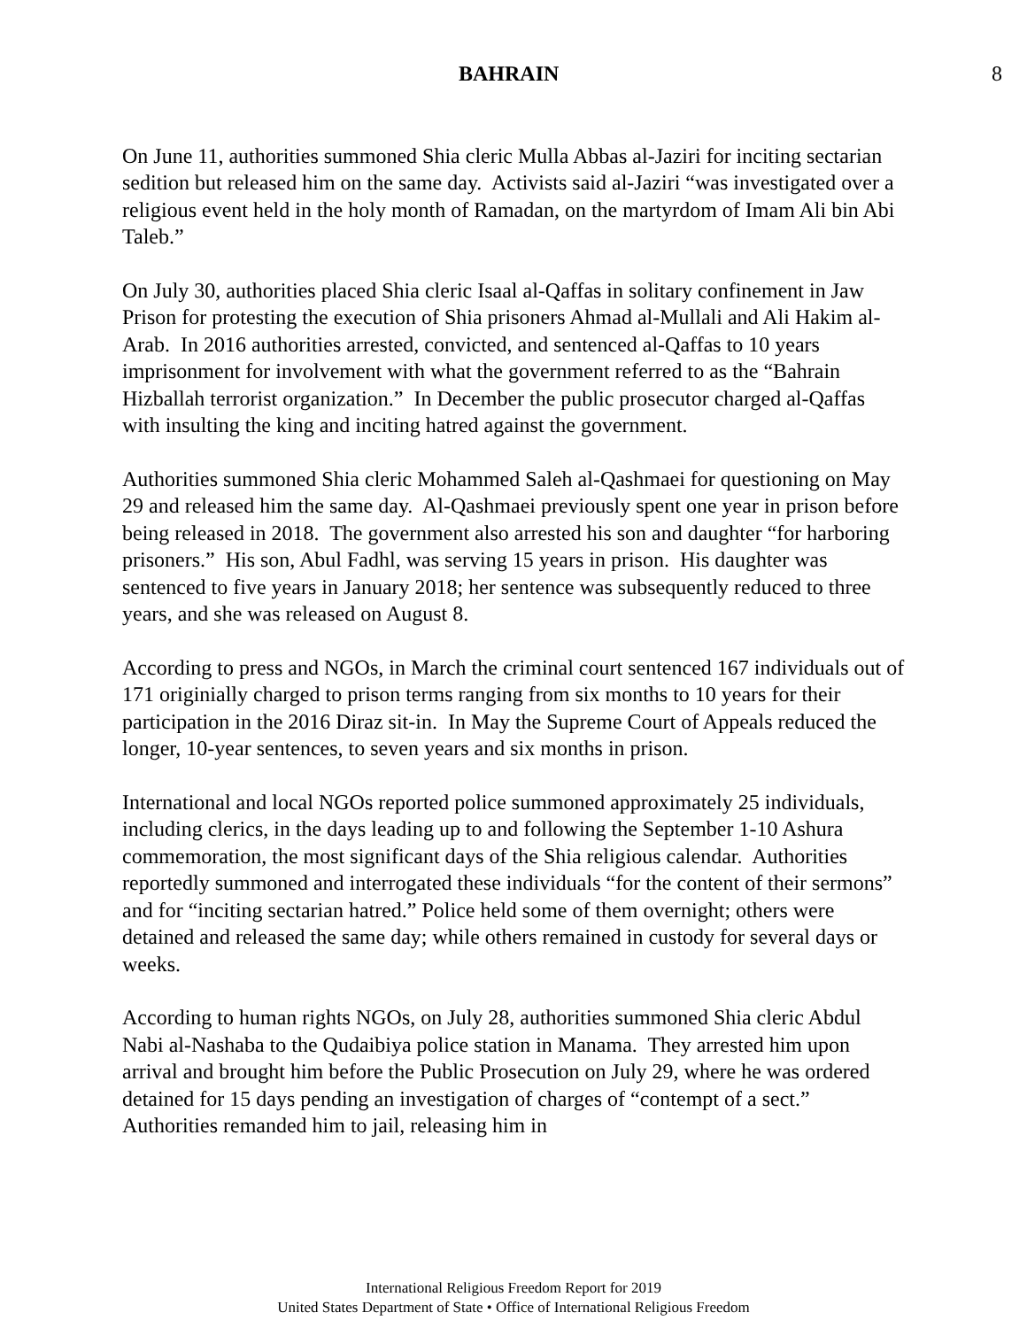BAHRAIN 8
On June 11, authorities summoned Shia cleric Mulla Abbas al-Jaziri for inciting sectarian sedition but released him on the same day. Activists said al-Jaziri “was investigated over a religious event held in the holy month of Ramadan, on the martyrdom of Imam Ali bin Abi Taleb.”
On July 30, authorities placed Shia cleric Isaal al-Qaffas in solitary confinement in Jaw Prison for protesting the execution of Shia prisoners Ahmad al-Mullali and Ali Hakim al-Arab. In 2016 authorities arrested, convicted, and sentenced al-Qaffas to 10 years imprisonment for involvement with what the government referred to as the “Bahrain Hizballah terrorist organization.” In December the public prosecutor charged al-Qaffas with insulting the king and inciting hatred against the government.
Authorities summoned Shia cleric Mohammed Saleh al-Qashmaei for questioning on May 29 and released him the same day. Al-Qashmaei previously spent one year in prison before being released in 2018. The government also arrested his son and daughter “for harboring prisoners.” His son, Abul Fadhl, was serving 15 years in prison. His daughter was sentenced to five years in January 2018; her sentence was subsequently reduced to three years, and she was released on August 8.
According to press and NGOs, in March the criminal court sentenced 167 individuals out of 171 originially charged to prison terms ranging from six months to 10 years for their participation in the 2016 Diraz sit-in. In May the Supreme Court of Appeals reduced the longer, 10-year sentences, to seven years and six months in prison.
International and local NGOs reported police summoned approximately 25 individuals, including clerics, in the days leading up to and following the September 1-10 Ashura commemoration, the most significant days of the Shia religious calendar. Authorities reportedly summoned and interrogated these individuals “for the content of their sermons” and for “inciting sectarian hatred.” Police held some of them overnight; others were detained and released the same day; while others remained in custody for several days or weeks.
According to human rights NGOs, on July 28, authorities summoned Shia cleric Abdul Nabi al-Nashaba to the Qudaibiya police station in Manama. They arrested him upon arrival and brought him before the Public Prosecution on July 29, where he was ordered detained for 15 days pending an investigation of charges of “contempt of a sect.” Authorities remanded him to jail, releasing him in
International Religious Freedom Report for 2019
United States Department of State • Office of International Religious Freedom